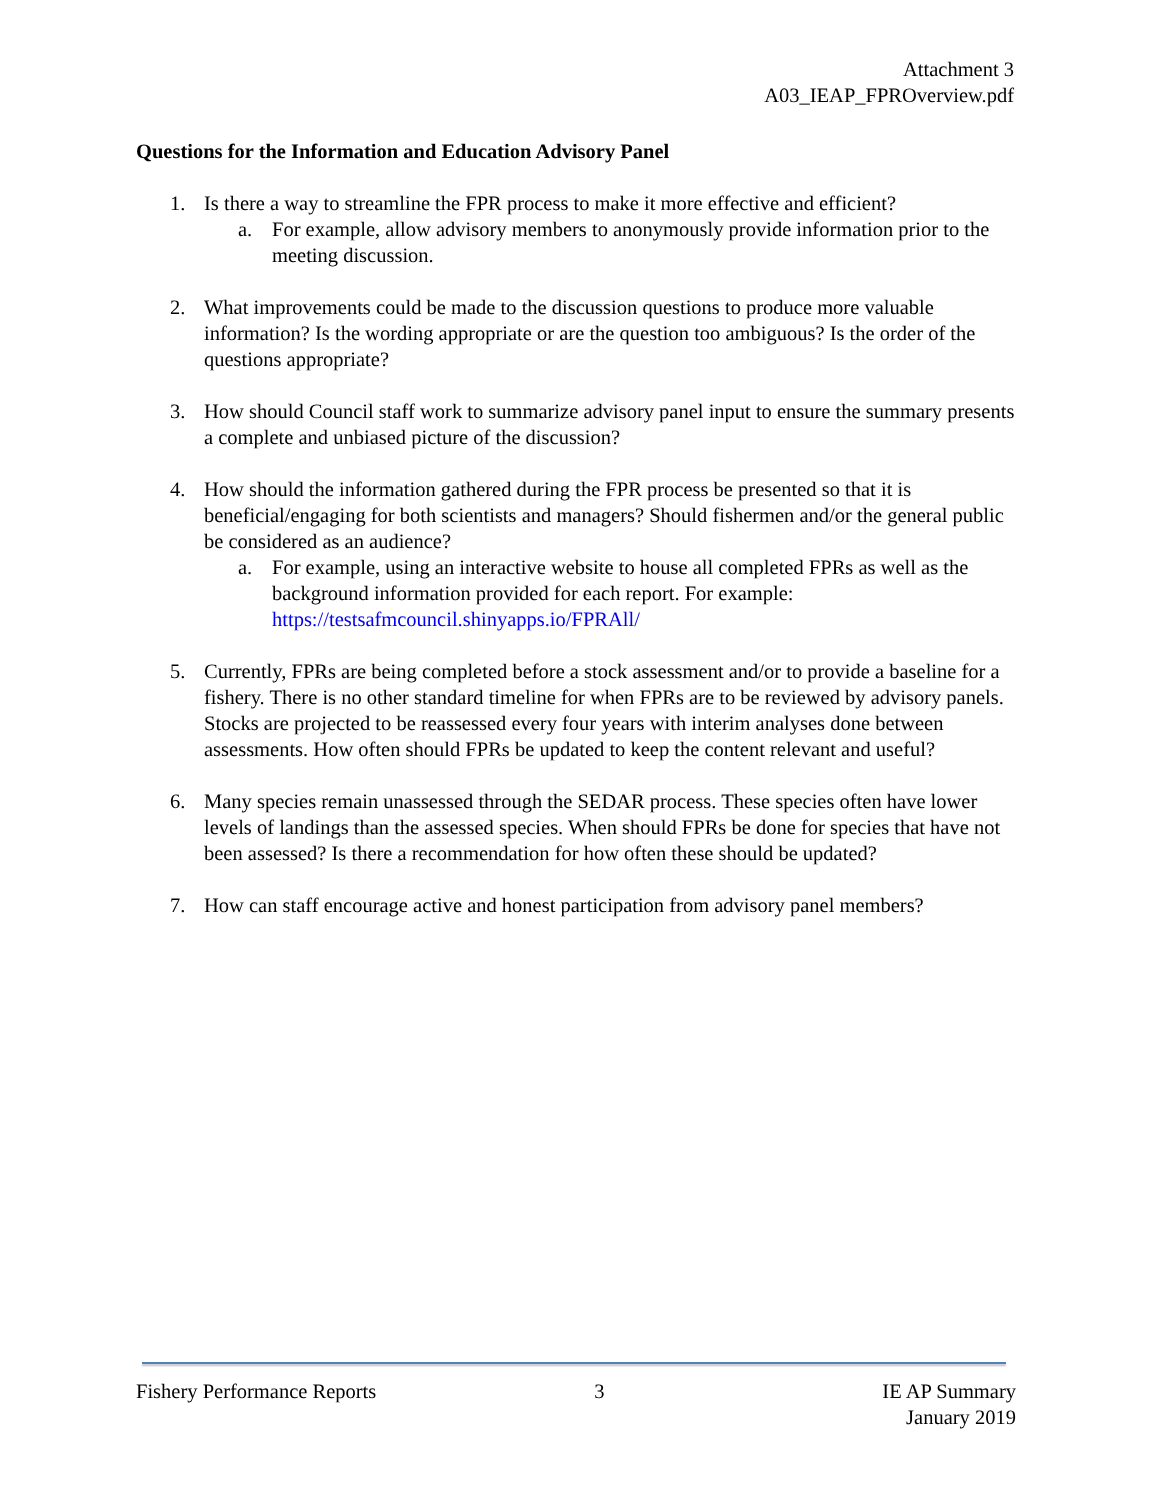Attachment 3
A03_IEAP_FPROverview.pdf
Questions for the Information and Education Advisory Panel
1. Is there a way to streamline the FPR process to make it more effective and efficient?
a. For example, allow advisory members to anonymously provide information prior to the meeting discussion.
2. What improvements could be made to the discussion questions to produce more valuable information? Is the wording appropriate or are the question too ambiguous? Is the order of the questions appropriate?
3. How should Council staff work to summarize advisory panel input to ensure the summary presents a complete and unbiased picture of the discussion?
4. How should the information gathered during the FPR process be presented so that it is beneficial/engaging for both scientists and managers? Should fishermen and/or the general public be considered as an audience?
a. For example, using an interactive website to house all completed FPRs as well as the background information provided for each report. For example: https://testsafmcouncil.shinyapps.io/FPRAll/
5. Currently, FPRs are being completed before a stock assessment and/or to provide a baseline for a fishery. There is no other standard timeline for when FPRs are to be reviewed by advisory panels. Stocks are projected to be reassessed every four years with interim analyses done between assessments. How often should FPRs be updated to keep the content relevant and useful?
6. Many species remain unassessed through the SEDAR process. These species often have lower levels of landings than the assessed species. When should FPRs be done for species that have not been assessed? Is there a recommendation for how often these should be updated?
7. How can staff encourage active and honest participation from advisory panel members?
Fishery Performance Reports 3 IE AP Summary
January 2019